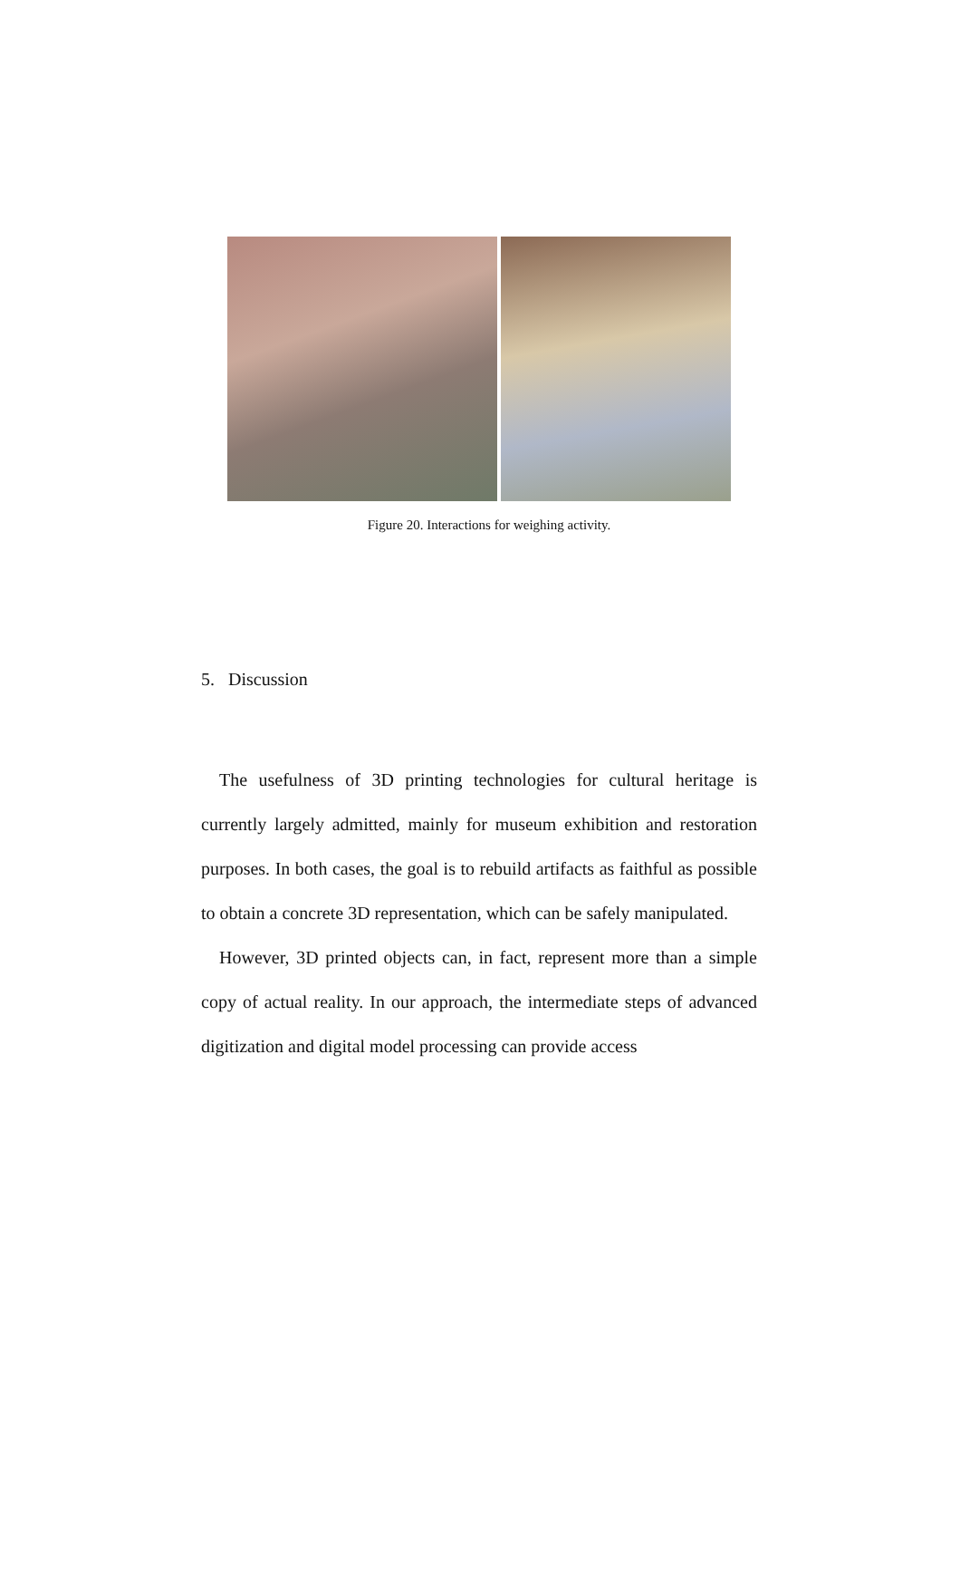Figure 20. Interactions for weighing activity.
5. Discussion
The usefulness of 3D printing technologies for cultural heritage is currently largely admitted, mainly for museum exhibition and restoration purposes. In both cases, the goal is to rebuild artifacts as faithful as possible to obtain a concrete 3D representation, which can be safely manipulated.
However, 3D printed objects can, in fact, represent more than a simple copy of actual reality. In our approach, the intermediate steps of advanced digitization and digital model processing can provide access